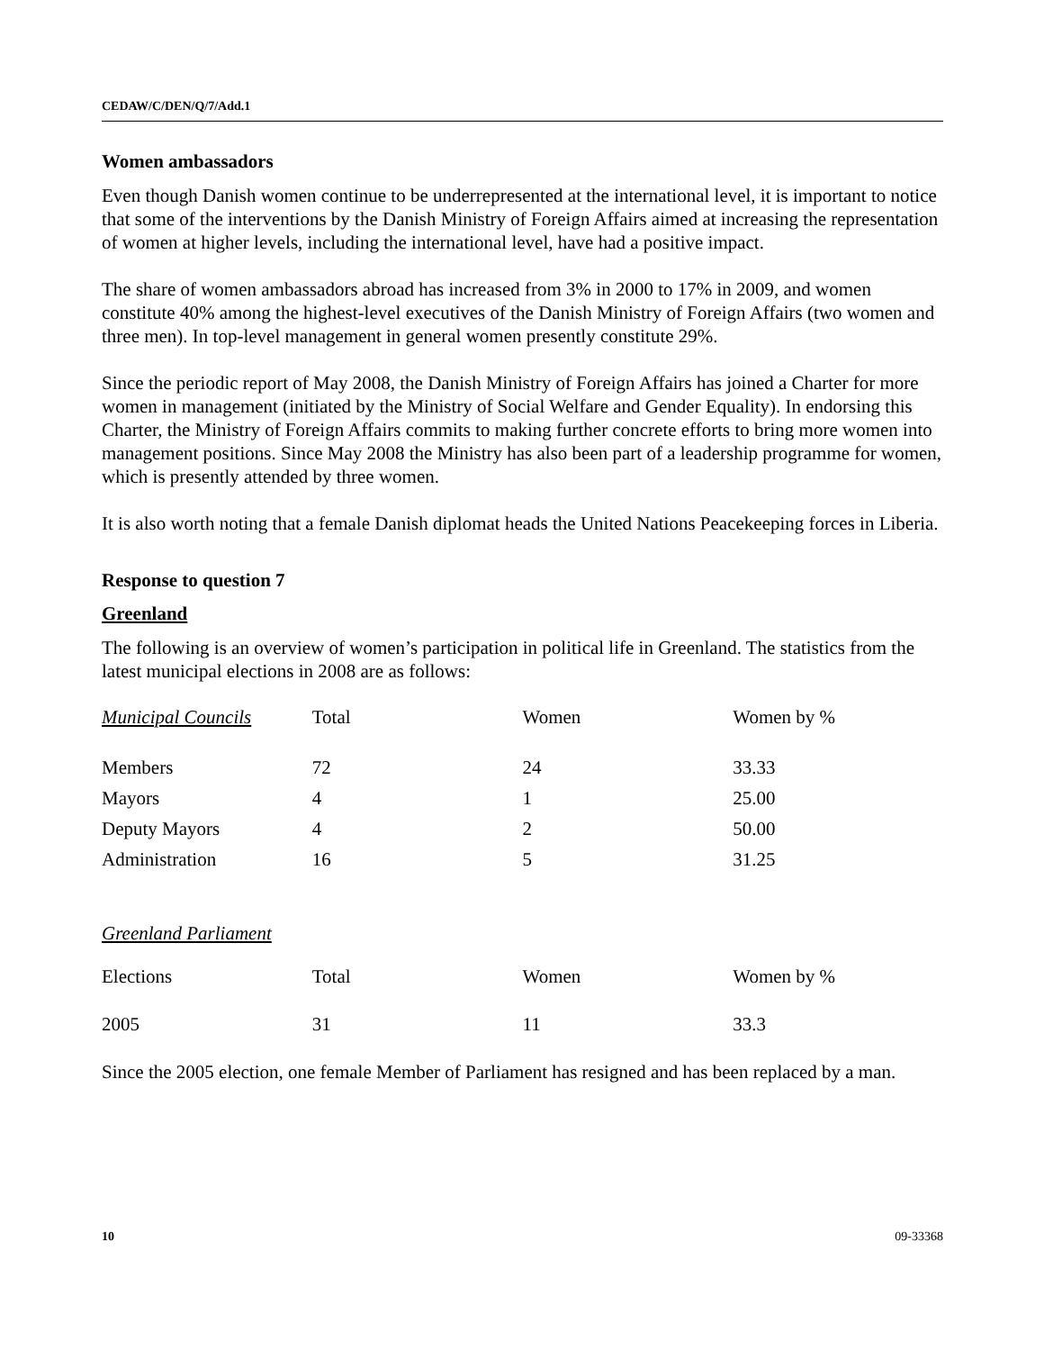CEDAW/C/DEN/Q/7/Add.1
Women ambassadors
Even though Danish women continue to be underrepresented at the international level, it is important to notice that some of the interventions by the Danish Ministry of Foreign Affairs aimed at increasing the representation of women at higher levels, including the international level, have had a positive impact.
The share of women ambassadors abroad has increased from 3% in 2000 to 17% in 2009, and women constitute 40% among the highest-level executives of the Danish Ministry of Foreign Affairs (two women and three men). In top-level management in general women presently constitute 29%.
Since the periodic report of May 2008, the Danish Ministry of Foreign Affairs has joined a Charter for more women in management (initiated by the Ministry of Social Welfare and Gender Equality). In endorsing this Charter, the Ministry of Foreign Affairs commits to making further concrete efforts to bring more women into management positions. Since May 2008 the Ministry has also been part of a leadership programme for women, which is presently attended by three women.
It is also worth noting that a female Danish diplomat heads the United Nations Peacekeeping forces in Liberia.
Response to question 7
Greenland
The following is an overview of women’s participation in political life in Greenland. The statistics from the latest municipal elections in 2008 are as follows:
| Municipal Councils | Total | Women | Women by % |
| Members | 72 | 24 | 33.33 |
| Mayors | 4 | 1 | 25.00 |
| Deputy Mayors | 4 | 2 | 50.00 |
| Administration | 16 | 5 | 31.25 |
| Greenland Parliament | | | |
| Elections | Total | Women | Women by % |
| 2005 | 31 | 11 | 33.3 |
Since the 2005 election, one female Member of Parliament has resigned and has been replaced by a man.
10 09-33368